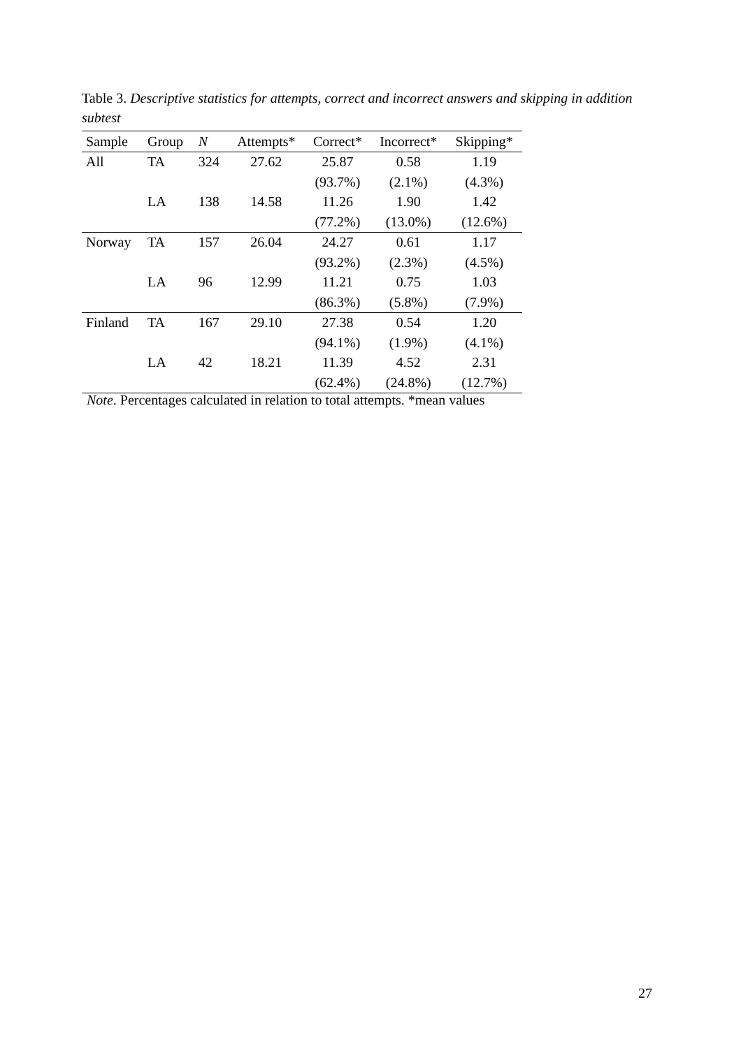Table 3. Descriptive statistics for attempts, correct and incorrect answers and skipping in addition subtest
| Sample | Group | N | Attempts* | Correct* | Incorrect* | Skipping* |
| --- | --- | --- | --- | --- | --- | --- |
| All | TA | 324 | 27.62 | 25.87 | 0.58 | 1.19 |
| | | | | (93.7%) | (2.1%) | (4.3%) |
| | LA | 138 | 14.58 | 11.26 | 1.90 | 1.42 |
| | | | | (77.2%) | (13.0%) | (12.6%) |
| Norway | TA | 157 | 26.04 | 24.27 | 0.61 | 1.17 |
| | | | | (93.2%) | (2.3%) | (4.5%) |
| | LA | 96 | 12.99 | 11.21 | 0.75 | 1.03 |
| | | | | (86.3%) | (5.8%) | (7.9%) |
| Finland | TA | 167 | 29.10 | 27.38 | 0.54 | 1.20 |
| | | | | (94.1%) | (1.9%) | (4.1%) |
| | LA | 42 | 18.21 | 11.39 | 4.52 | 2.31 |
| | | | | (62.4%) | (24.8%) | (12.7%) |
Note. Percentages calculated in relation to total attempts. *mean values
27